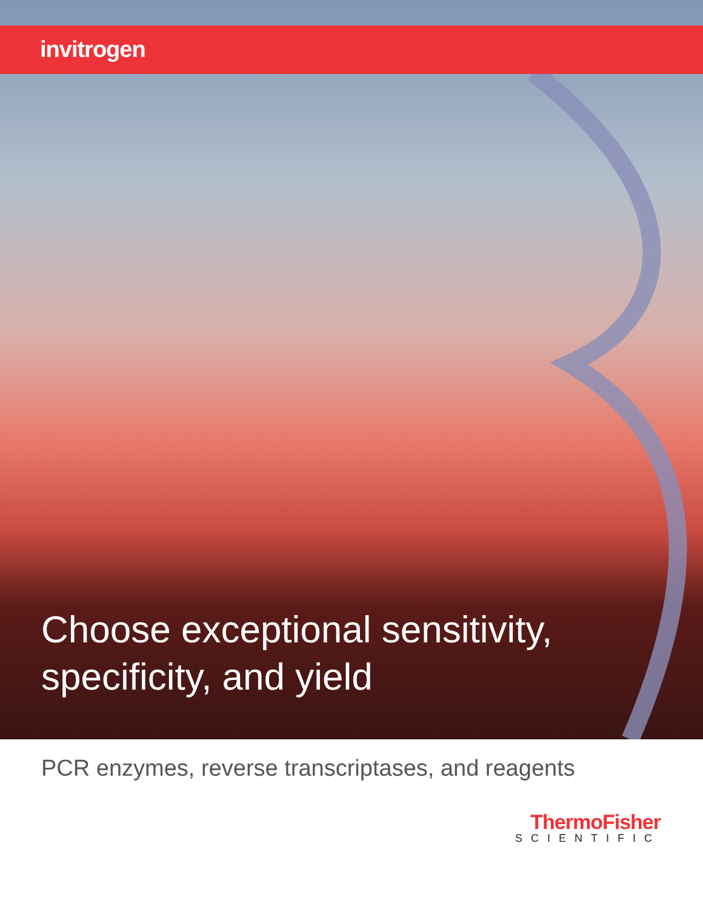invitrogen
Choose exceptional sensitivity,
specificity, and yield
PCR enzymes, reverse transcriptases, and reagents
ThermoFisher
SCIENTIFIC